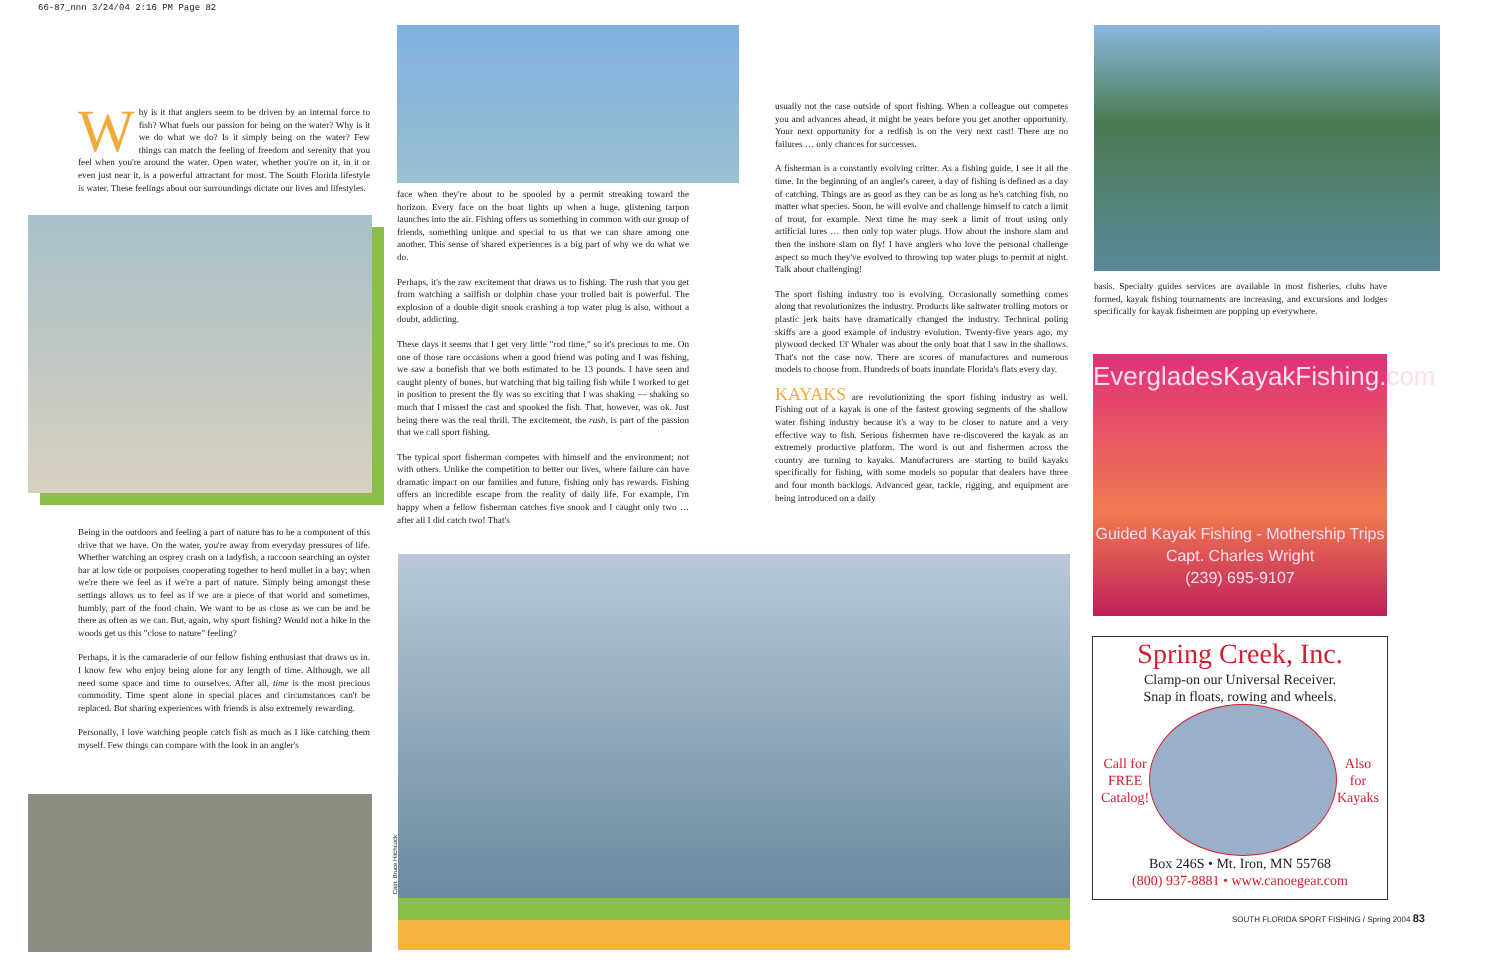66-87_nnn 3/24/04 2:16 PM Page 82
Why is it that anglers seem to be driven by an internal force to fish? What fuels our passion for being on the water? Why is it we do what we do? Is it simply being on the water? Few things can match the feeling of freedom and serenity that you feel when you're around the water. Open water, whether you're on it, in it or even just near it, is a powerful attractant for most. The South Florida lifestyle is water. These feelings about our surroundings dictate our lives and lifestyles.
Being in the outdoors and feeling a part of nature has to be a component of this drive that we have. On the water, you're away from everyday pressures of life. Whether watching an osprey crash on a ladyfish, a raccoon searching an oyster bar at low tide or porpoises cooperating together to herd mullet in a bay; when we're there we feel as if we're a part of nature. Simply being amongst these settings allows us to feel as if we are a piece of that world and sometimes, humbly, part of the food chain. We want to be as close as we can be and be there as often as we can. But, again, why sport fishing? Would not a hike in the woods get us this "close to nature" feeling?
Perhaps, it is the camaraderie of our fellow fishing enthusiast that draws us in. I know few who enjoy being alone for any length of time. Although, we all need some space and time to ourselves. After all, time is the most precious commodity. Time spent alone in special places and circumstances can't be replaced. But sharing experiences with friends is also extremely rewarding.
Personally, I love watching people catch fish as much as I like catching them myself. Few things can compare with the look in an angler's
face when they're about to be spooled by a permit streaking toward the horizon. Every face on the boat lights up when a huge, glistening tarpon launches into the air. Fishing offers us something in common with our group of friends, something unique and special to us that we can share among one another. This sense of shared experiences is a big part of why we do what we do.
Perhaps, it's the raw excitement that draws us to fishing. The rush that you get from watching a sailfish or dolphin chase your trolled bait is powerful. The explosion of a double digit snook crashing a top water plug is also, without a doubt, addicting.
These days it seems that I get very little "rod time," so it's precious to me. On one of those rare occasions when a good friend was poling and I was fishing, we saw a bonefish that we both estimated to be 13 pounds. I have seen and caught plenty of bones, but watching that big tailing fish while I worked to get in position to present the fly was so exciting that I was shaking — shaking so much that I missed the cast and spooked the fish. That, however, was ok. Just being there was the real thrill. The excitement, the rush, is part of the passion that we call sport fishing.
The typical sport fisherman competes with himself and the environment; not with others. Unlike the competition to better our lives, where failure can have dramatic impact on our families and future, fishing only has rewards. Fishing offers an incredible escape from the reality of daily life. For example, I'm happy when a fellow fisherman catches five snook and I caught only two … after all I did catch two! That's
usually not the case outside of sport fishing. When a colleague out competes you and advances ahead, it might be years before you get another opportunity. Your next opportunity for a redfish is on the very next cast! There are no failures … only chances for successes.
A fisherman is a constantly evolving critter. As a fishing guide, I see it all the time. In the beginning of an angler's career, a day of fishing is defined as a day of catching. Things are as good as they can be as long as he's catching fish, no matter what species. Soon, he will evolve and challenge himself to catch a limit of trout, for example. Next time he may seek a limit of trout using only artificial lures … then only top water plugs. How about the inshore slam and then the inshore slam on fly! I have anglers who love the personal challenge aspect so much they've evolved to throwing top water plugs to permit at night. Talk about challenging!
The sport fishing industry too is evolving. Occasionally something comes along that revolutionizes the industry. Products like saltwater trolling motors or plastic jerk baits have dramatically changed the industry. Technical poling skiffs are a good example of industry evolution. Twenty-five years ago, my plywood decked 13' Whaler was about the only boat that I saw in the shallows. That's not the case now. There are scores of manufactures and numerous models to choose from. Hundreds of boats inundate Florida's flats every day.
KAYAKS are revolutionizing the sport fishing industry as well. Fishing out of a kayak is one of the fastest growing segments of the shallow water fishing industry because it's a way to be closer to nature and a very effective way to fish. Serious fishermen have re-discovered the kayak as an extremely productive platform. The word is out and fishermen across the country are turning to kayaks. Manufacturers are starting to build kayaks specifically for fishing, with some models so popular that dealers have three and four month backlogs. Advanced gear, tackle, rigging, and equipment are being introduced on a daily
Capt. Bruce Hitchcock
basis. Specialty guides services are available in most fisheries, clubs have formed, kayak fishing tournaments are increasing, and excursions and lodges specifically for kayak fishermen are popping up everywhere.
EvergladesKayakFishing.com
Guided Kayak Fishing - Mothership Trips
Capt. Charles Wright
(239) 695-9107
Spring Creek, Inc.
Clamp-on our Universal Receiver.
Snap in floats, rowing and wheels.
Call for
FREE
Catalog! Also
for
Kayaks
Box 246S • Mt. Iron, MN 55768
(800) 937-8881 • www.canoegear.com
SOUTH FLORIDA SPORT FISHING / Spring 2004 83